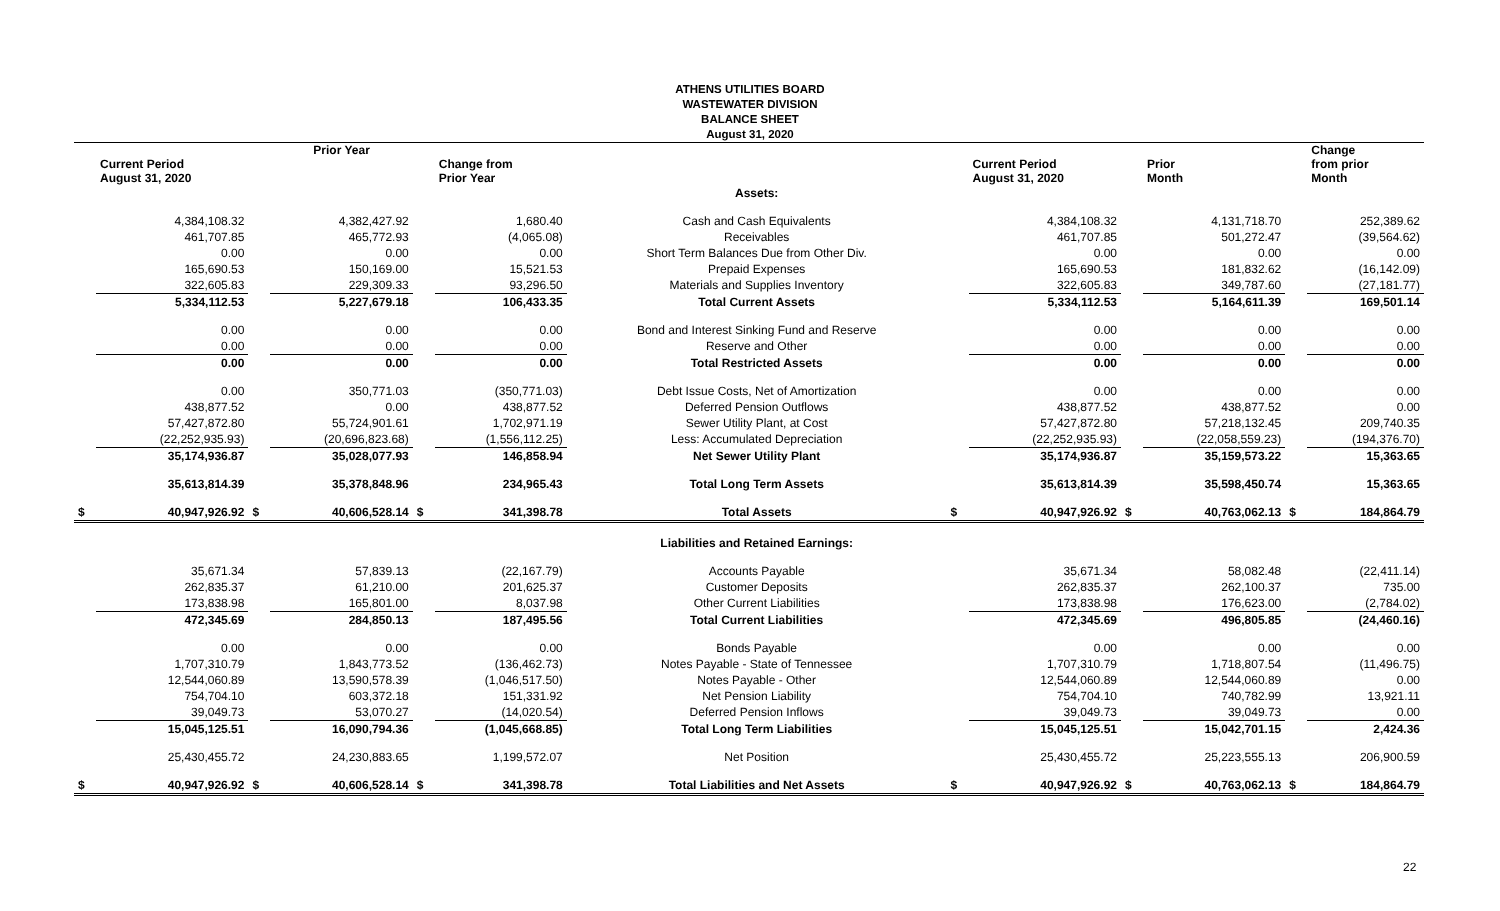ATHENS UTILITIES BOARD
WASTEWATER DIVISION
BALANCE SHEET
August 31, 2020
| | Current Period August 31, 2020 | | Prior Year | | Change from Prior Year | | | Current Period August 31, 2020 | | Prior Month | | Change from prior Month |
| --- | --- | --- | --- | --- | --- | --- | --- | --- | --- | --- | --- | --- |
| | | | | | | Assets: | | | | | | |
| | 4,384,108.32 | | 4,382,427.92 | | 1,680.40 | Cash and Cash Equivalents | | 4,384,108.32 | | 4,131,718.70 | | 252,389.62 |
| | 461,707.85 | | 465,772.93 | | (4,065.08) | Receivables | | 461,707.85 | | 501,272.47 | | (39,564.62) |
| | 0.00 | | 0.00 | | 0.00 | Short Term Balances Due from Other Div. | | 0.00 | | 0.00 | | 0.00 |
| | 165,690.53 | | 150,169.00 | | 15,521.53 | Prepaid Expenses | | 165,690.53 | | 181,832.62 | | (16,142.09) |
| | 322,605.83 | | 229,309.33 | | 93,296.50 | Materials and Supplies Inventory | | 322,605.83 | | 349,787.60 | | (27,181.77) |
| | 5,334,112.53 | | 5,227,679.18 | | 106,433.35 | Total Current Assets | | 5,334,112.53 | | 5,164,611.39 | | 169,501.14 |
| | 0.00 | | 0.00 | | 0.00 | Bond and Interest Sinking Fund and Reserve | | 0.00 | | 0.00 | | 0.00 |
| | 0.00 | | 0.00 | | 0.00 | Reserve and Other | | 0.00 | | 0.00 | | 0.00 |
| | 0.00 | | 0.00 | | 0.00 | Total Restricted Assets | | 0.00 | | 0.00 | | 0.00 |
| | 0.00 | | 350,771.03 | | (350,771.03) | Debt Issue Costs, Net of Amortization | | 0.00 | | 0.00 | | 0.00 |
| | 438,877.52 | | 0.00 | | 438,877.52 | Deferred Pension Outflows | | 438,877.52 | | 438,877.52 | | 0.00 |
| | 57,427,872.80 | | 55,724,901.61 | | 1,702,971.19 | Sewer Utility Plant, at Cost | | 57,427,872.80 | | 57,218,132.45 | | 209,740.35 |
| | (22,252,935.93) | | (20,696,823.68) | | (1,556,112.25) | Less: Accumulated Depreciation | | (22,252,935.93) | | (22,058,559.23) | | (194,376.70) |
| | 35,174,936.87 | | 35,028,077.93 | | 146,858.94 | Net Sewer Utility Plant | | 35,174,936.87 | | 35,159,573.22 | | 15,363.65 |
| | 35,613,814.39 | | 35,378,848.96 | | 234,965.43 | Total Long Term Assets | | 35,613,814.39 | | 35,598,450.74 | | 15,363.65 |
| $ | 40,947,926.92 | $ | 40,606,528.14 | $ | 341,398.78 | Total Assets | $ | 40,947,926.92 | $ | 40,763,062.13 | $ | 184,864.79 |
| | | | | | | Liabilities and Retained Earnings: | | | | | | |
| | 35,671.34 | | 57,839.13 | | (22,167.79) | Accounts Payable | | 35,671.34 | | 58,082.48 | | (22,411.14) |
| | 262,835.37 | | 61,210.00 | | 201,625.37 | Customer Deposits | | 262,835.37 | | 262,100.37 | | 735.00 |
| | 173,838.98 | | 165,801.00 | | 8,037.98 | Other Current Liabilities | | 173,838.98 | | 176,623.00 | | (2,784.02) |
| | 472,345.69 | | 284,850.13 | | 187,495.56 | Total Current Liabilities | | 472,345.69 | | 496,805.85 | | (24,460.16) |
| | 0.00 | | 0.00 | | 0.00 | Bonds Payable | | 0.00 | | 0.00 | | 0.00 |
| | 1,707,310.79 | | 1,843,773.52 | | (136,462.73) | Notes Payable - State of Tennessee | | 1,707,310.79 | | 1,718,807.54 | | (11,496.75) |
| | 12,544,060.89 | | 13,590,578.39 | | (1,046,517.50) | Notes Payable - Other | | 12,544,060.89 | | 12,544,060.89 | | 0.00 |
| | 754,704.10 | | 603,372.18 | | 151,331.92 | Net Pension Liability | | 754,704.10 | | 740,782.99 | | 13,921.11 |
| | 39,049.73 | | 53,070.27 | | (14,020.54) | Deferred Pension Inflows | | 39,049.73 | | 39,049.73 | | 0.00 |
| | 15,045,125.51 | | 16,090,794.36 | | (1,045,668.85) | Total Long Term Liabilities | | 15,045,125.51 | | 15,042,701.15 | | 2,424.36 |
| | 25,430,455.72 | | 24,230,883.65 | | 1,199,572.07 | Net Position | | 25,430,455.72 | | 25,223,555.13 | | 206,900.59 |
| $ | 40,947,926.92 | $ | 40,606,528.14 | $ | 341,398.78 | Total Liabilities and Net Assets | $ | 40,947,926.92 | $ | 40,763,062.13 | $ | 184,864.79 |
22